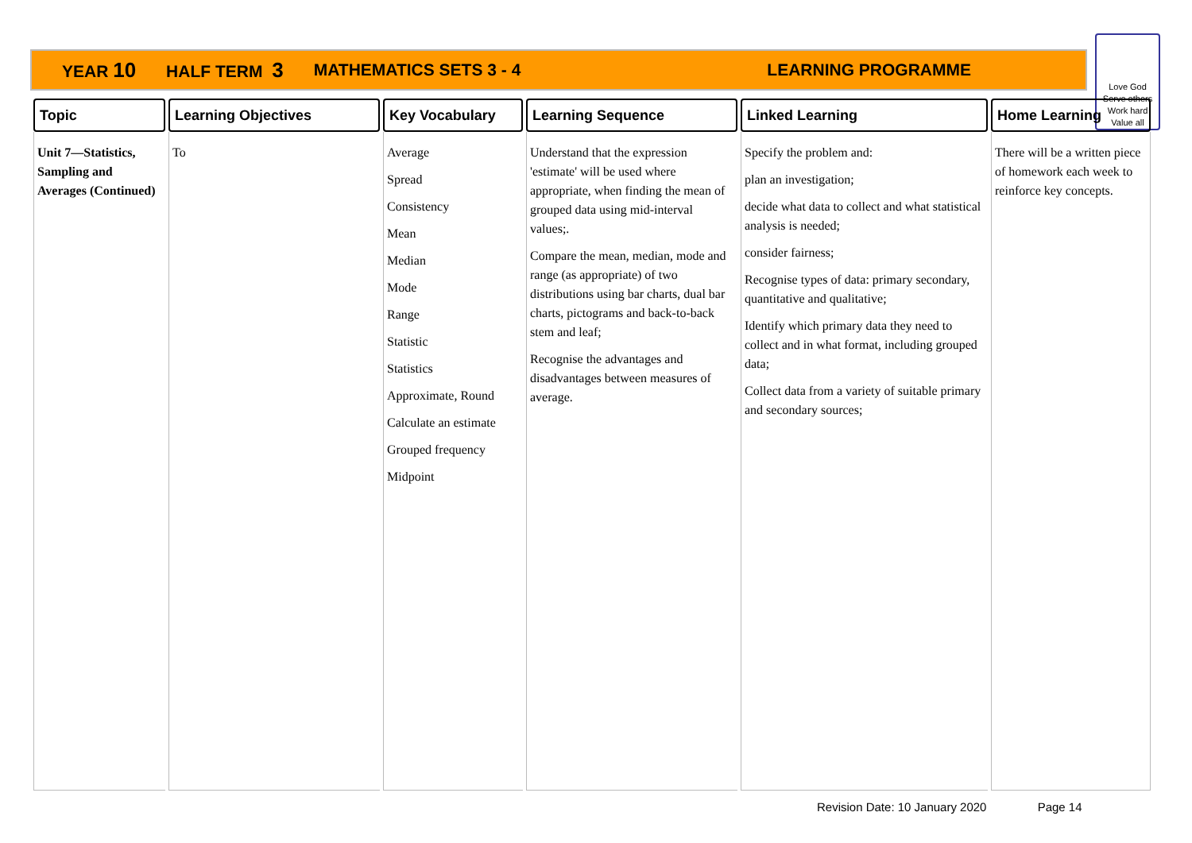YEAR 10 HALF TERM 3 MATHEMATICS SETS 3 - 4 LEARNING PROGRAMME
Love God
Serve others
Work hard
Value all
| Topic | Learning Objectives | Key Vocabulary | Learning Sequence | Linked Learning | Home Learning |
| --- | --- | --- | --- | --- | --- |
| Unit 7—Statistics, Sampling and Averages (Continued) | To | Average Spread Consistency Mean Median Mode Range Statistic Statistics Approximate, Round Calculate an estimate Grouped frequency Midpoint | Understand that the expression 'estimate' will be used where appropriate, when finding the mean of grouped data using mid-interval values;. Compare the mean, median, mode and range (as appropriate) of two distributions using bar charts, dual bar charts, pictograms and back-to-back stem and leaf; Recognise the advantages and disadvantages between measures of average. | Specify the problem and: plan an investigation; decide what data to collect and what statistical analysis is needed; consider fairness; Recognise types of data: primary secondary, quantitative and qualitative; Identify which primary data they need to collect and in what format, including grouped data; Collect data from a variety of suitable primary and secondary sources; | There will be a written piece of homework each week to reinforce key concepts. |
Revision Date: 10 January 2020 Page 14